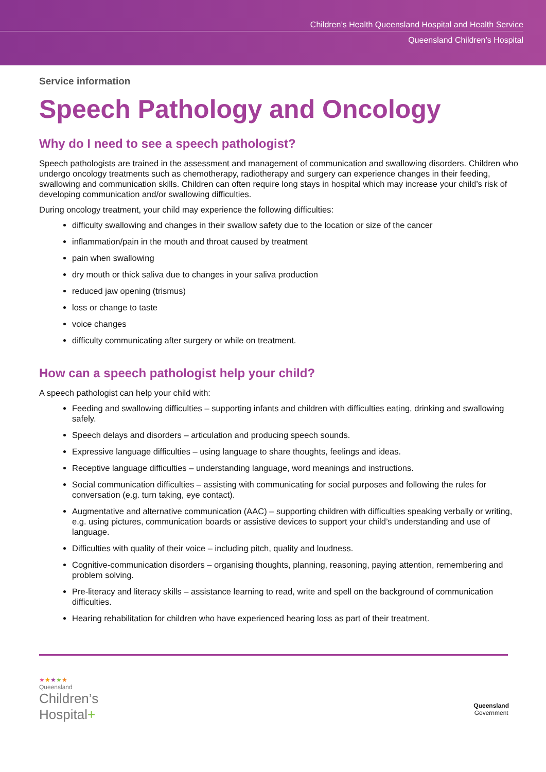Children’s Health Queensland Hospital and Health Service
Queensland Children’s Hospital
Service information
Speech Pathology and Oncology
Why do I need to see a speech pathologist?
Speech pathologists are trained in the assessment and management of communication and swallowing disorders. Children who undergo oncology treatments such as chemotherapy, radiotherapy and surgery can experience changes in their feeding, swallowing and communication skills. Children can often require long stays in hospital which may increase your child’s risk of developing communication and/or swallowing difficulties.
During oncology treatment, your child may experience the following difficulties:
difficulty swallowing and changes in their swallow safety due to the location or size of the cancer
inflammation/pain in the mouth and throat caused by treatment
pain when swallowing
dry mouth or thick saliva due to changes in your saliva production
reduced jaw opening (trismus)
loss or change to taste
voice changes
difficulty communicating after surgery or while on treatment.
How can a speech pathologist help your child?
A speech pathologist can help your child with:
Feeding and swallowing difficulties – supporting infants and children with difficulties eating, drinking and swallowing safely.
Speech delays and disorders – articulation and producing speech sounds.
Expressive language difficulties – using language to share thoughts, feelings and ideas.
Receptive language difficulties – understanding language, word meanings and instructions.
Social communication difficulties – assisting with communicating for social purposes and following the rules for conversation (e.g. turn taking, eye contact).
Augmentative and alternative communication (AAC) – supporting children with difficulties speaking verbally or writing, e.g. using pictures, communication boards or assistive devices to support your child’s understanding and use of language.
Difficulties with quality of their voice – including pitch, quality and loudness.
Cognitive-communication disorders – organising thoughts, planning, reasoning, paying attention, remembering and problem solving.
Pre-literacy and literacy skills – assistance learning to read, write and spell on the background of communication difficulties.
Hearing rehabilitation for children who have experienced hearing loss as part of their treatment.
★★★★★
Queensland
Children’s
Hospital+
Queensland
Government